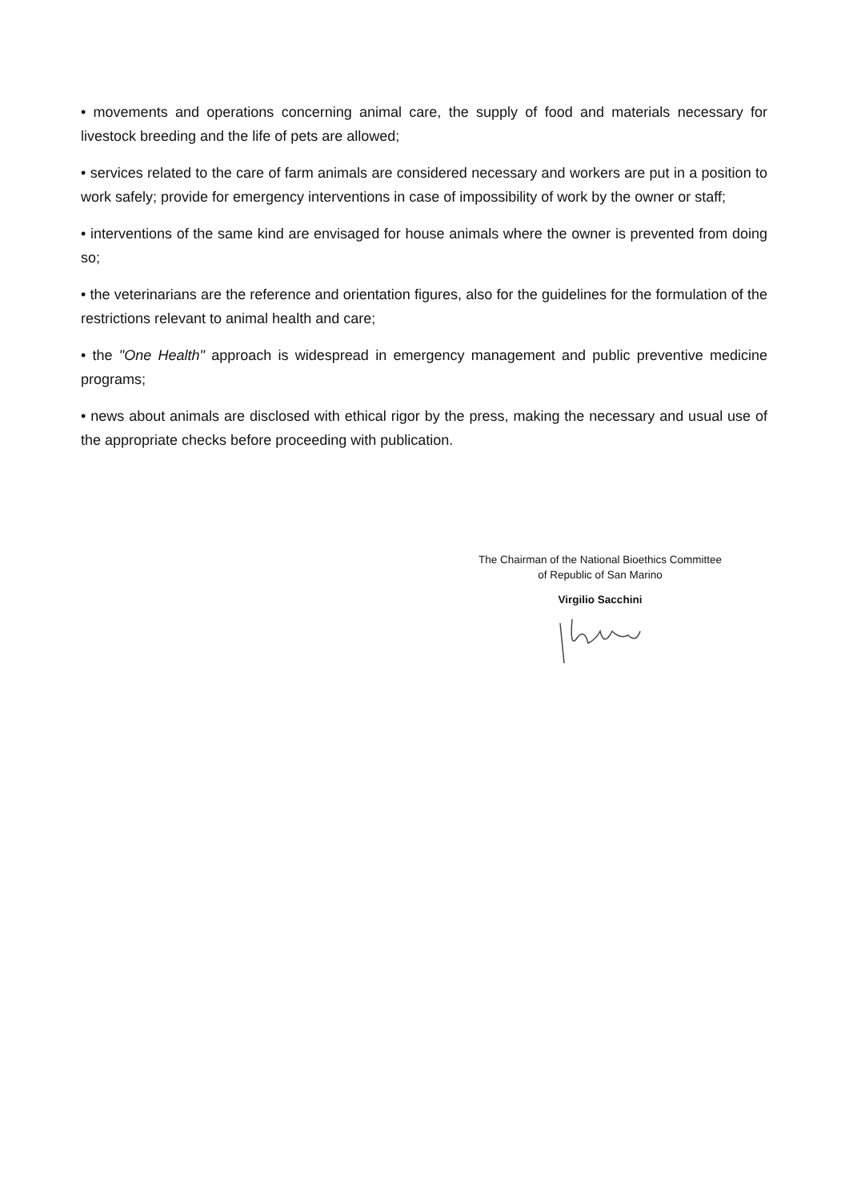• movements and operations concerning animal care, the supply of food and materials necessary for livestock breeding and the life of pets are allowed;
• services related to the care of farm animals are considered necessary and workers are put in a position to work safely; provide for emergency interventions in case of impossibility of work by the owner or staff;
• interventions of the same kind are envisaged for house animals where the owner is prevented from doing so;
• the veterinarians are the reference and orientation figures, also for the guidelines for the formulation of the restrictions relevant to animal health and care;
• the "One Health" approach is widespread in emergency management and public preventive medicine programs;
• news about animals are disclosed with ethical rigor by the press, making the necessary and usual use of the appropriate checks before proceeding with publication.
The Chairman of the National Bioethics Committee
of Republic of San Marino
Virgilio Sacchini